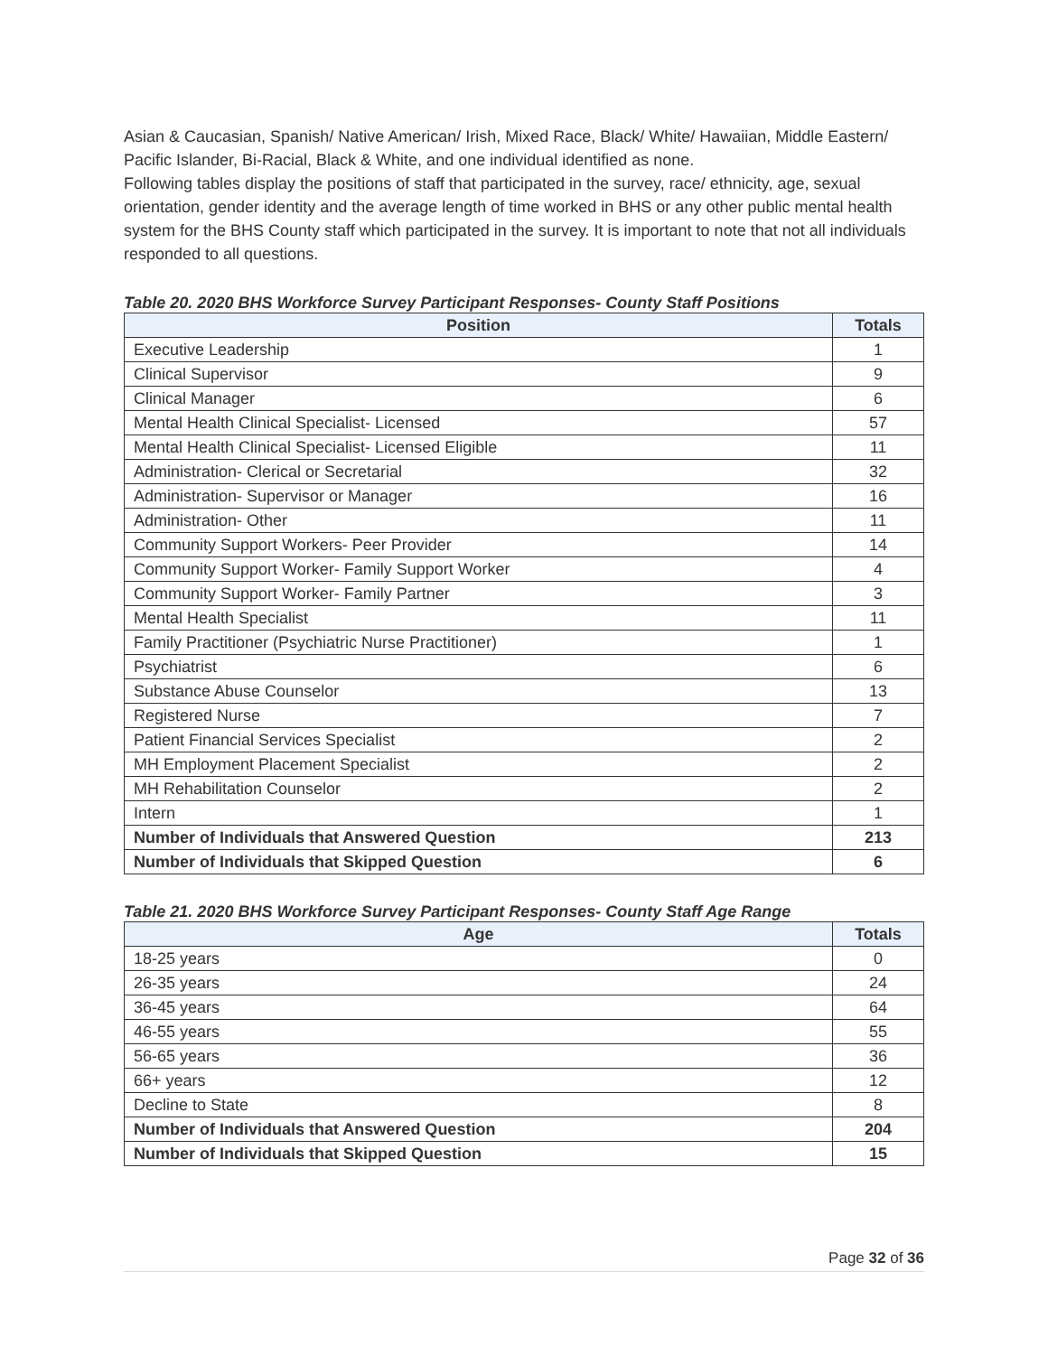Asian & Caucasian, Spanish/ Native American/ Irish, Mixed Race, Black/ White/ Hawaiian, Middle Eastern/ Pacific Islander, Bi-Racial, Black & White, and one individual identified as none.
Following tables display the positions of staff that participated in the survey, race/ ethnicity, age, sexual orientation, gender identity and the average length of time worked in BHS or any other public mental health system for the BHS County staff which participated in the survey. It is important to note that not all individuals responded to all questions.
Table 20. 2020 BHS Workforce Survey Participant Responses- County Staff Positions
| Position | Totals |
| --- | --- |
| Executive Leadership | 1 |
| Clinical Supervisor | 9 |
| Clinical Manager | 6 |
| Mental Health Clinical Specialist- Licensed | 57 |
| Mental Health Clinical Specialist- Licensed Eligible | 11 |
| Administration- Clerical or Secretarial | 32 |
| Administration- Supervisor or Manager | 16 |
| Administration- Other | 11 |
| Community Support Workers- Peer Provider | 14 |
| Community Support Worker- Family Support Worker | 4 |
| Community Support Worker- Family Partner | 3 |
| Mental Health Specialist | 11 |
| Family Practitioner (Psychiatric Nurse Practitioner) | 1 |
| Psychiatrist | 6 |
| Substance Abuse Counselor | 13 |
| Registered Nurse | 7 |
| Patient Financial Services Specialist | 2 |
| MH Employment Placement Specialist | 2 |
| MH Rehabilitation Counselor | 2 |
| Intern | 1 |
| Number of Individuals that Answered Question | 213 |
| Number of Individuals that Skipped Question | 6 |
Table 21. 2020 BHS Workforce Survey Participant Responses- County Staff Age Range
| Age | Totals |
| --- | --- |
| 18-25 years | 0 |
| 26-35 years | 24 |
| 36-45 years | 64 |
| 46-55 years | 55 |
| 56-65 years | 36 |
| 66+ years | 12 |
| Decline to State | 8 |
| Number of Individuals that Answered Question | 204 |
| Number of Individuals that Skipped Question | 15 |
Page 32 of 36